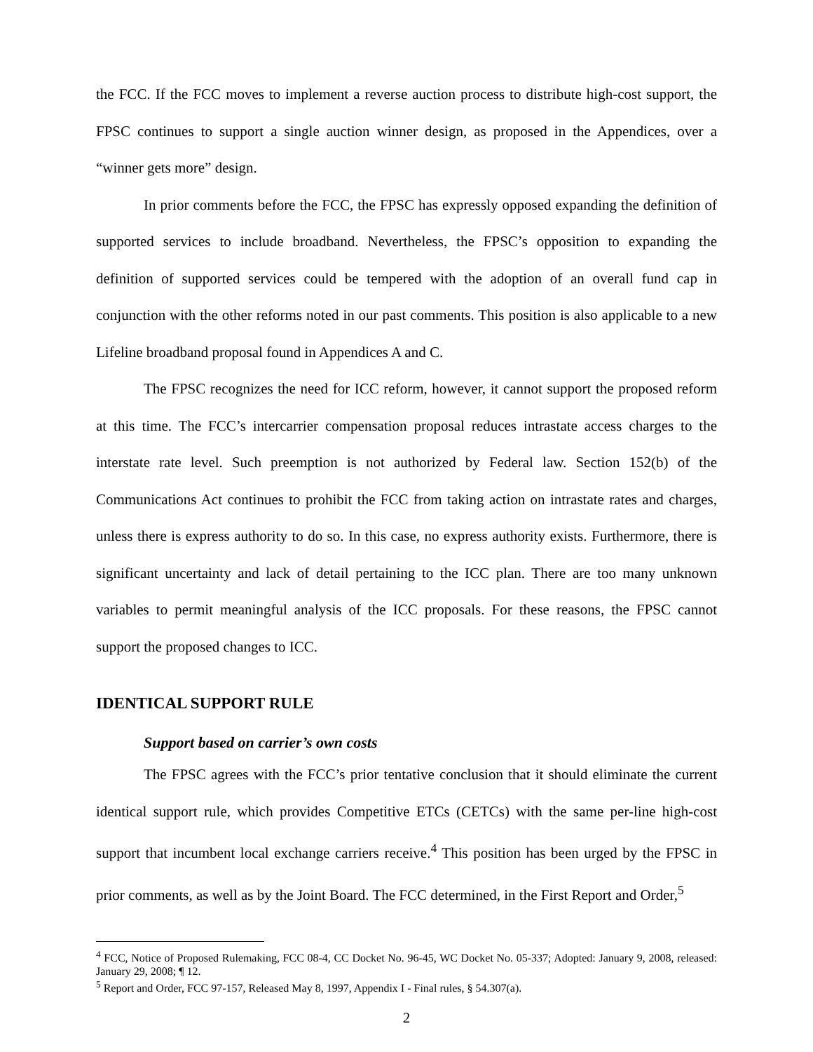the FCC. If the FCC moves to implement a reverse auction process to distribute high-cost support, the FPSC continues to support a single auction winner design, as proposed in the Appendices, over a “winner gets more” design.
In prior comments before the FCC, the FPSC has expressly opposed expanding the definition of supported services to include broadband. Nevertheless, the FPSC’s opposition to expanding the definition of supported services could be tempered with the adoption of an overall fund cap in conjunction with the other reforms noted in our past comments. This position is also applicable to a new Lifeline broadband proposal found in Appendices A and C.
The FPSC recognizes the need for ICC reform, however, it cannot support the proposed reform at this time. The FCC’s intercarrier compensation proposal reduces intrastate access charges to the interstate rate level. Such preemption is not authorized by Federal law. Section 152(b) of the Communications Act continues to prohibit the FCC from taking action on intrastate rates and charges, unless there is express authority to do so. In this case, no express authority exists. Furthermore, there is significant uncertainty and lack of detail pertaining to the ICC plan. There are too many unknown variables to permit meaningful analysis of the ICC proposals. For these reasons, the FPSC cannot support the proposed changes to ICC.
IDENTICAL SUPPORT RULE
Support based on carrier’s own costs
The FPSC agrees with the FCC’s prior tentative conclusion that it should eliminate the current identical support rule, which provides Competitive ETCs (CETCs) with the same per-line high-cost support that incumbent local exchange carriers receive.<sup>4</sup> This position has been urged by the FPSC in prior comments, as well as by the Joint Board. The FCC determined, in the First Report and Order,<sup>5</sup>
<sup>4</sup> FCC, Notice of Proposed Rulemaking, FCC 08-4, CC Docket No. 96-45, WC Docket No. 05-337; Adopted: January 9, 2008, released: January 29, 2008; ¶ 12.
<sup>5</sup> Report and Order, FCC 97-157, Released May 8, 1997, Appendix I - Final rules, § 54.307(a).
2